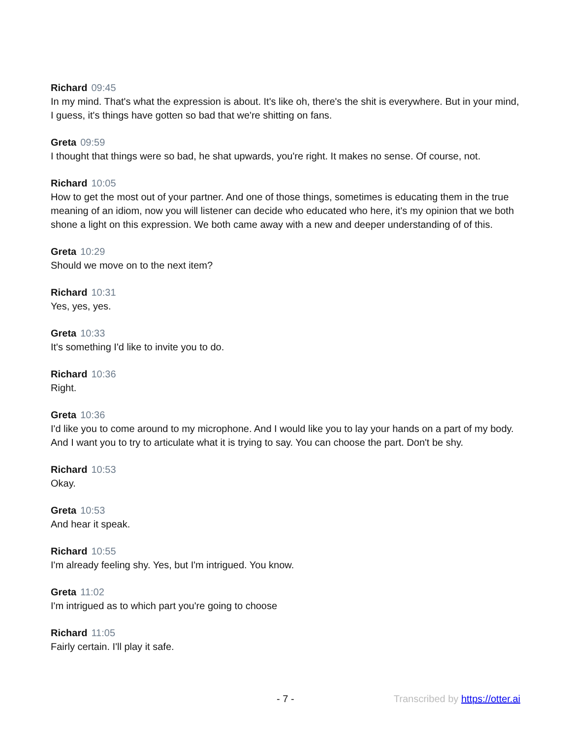Richard 09:45
In my mind. That's what the expression is about. It's like oh, there's the shit is everywhere. But in your mind, I guess, it's things have gotten so bad that we're shitting on fans.
Greta 09:59
I thought that things were so bad, he shat upwards, you're right. It makes no sense. Of course, not.
Richard 10:05
How to get the most out of your partner. And one of those things, sometimes is educating them in the true meaning of an idiom, now you will listener can decide who educated who here, it's my opinion that we both shone a light on this expression. We both came away with a new and deeper understanding of of this.
Greta 10:29
Should we move on to the next item?
Richard 10:31
Yes, yes, yes.
Greta 10:33
It's something I'd like to invite you to do.
Richard 10:36
Right.
Greta 10:36
I'd like you to come around to my microphone. And I would like you to lay your hands on a part of my body. And I want you to try to articulate what it is trying to say. You can choose the part. Don't be shy.
Richard 10:53
Okay.
Greta 10:53
And hear it speak.
Richard 10:55
I'm already feeling shy. Yes, but I'm intrigued. You know.
Greta 11:02
I'm intrigued as to which part you're going to choose
Richard 11:05
Fairly certain. I'll play it safe.
- 7 - Transcribed by https://otter.ai